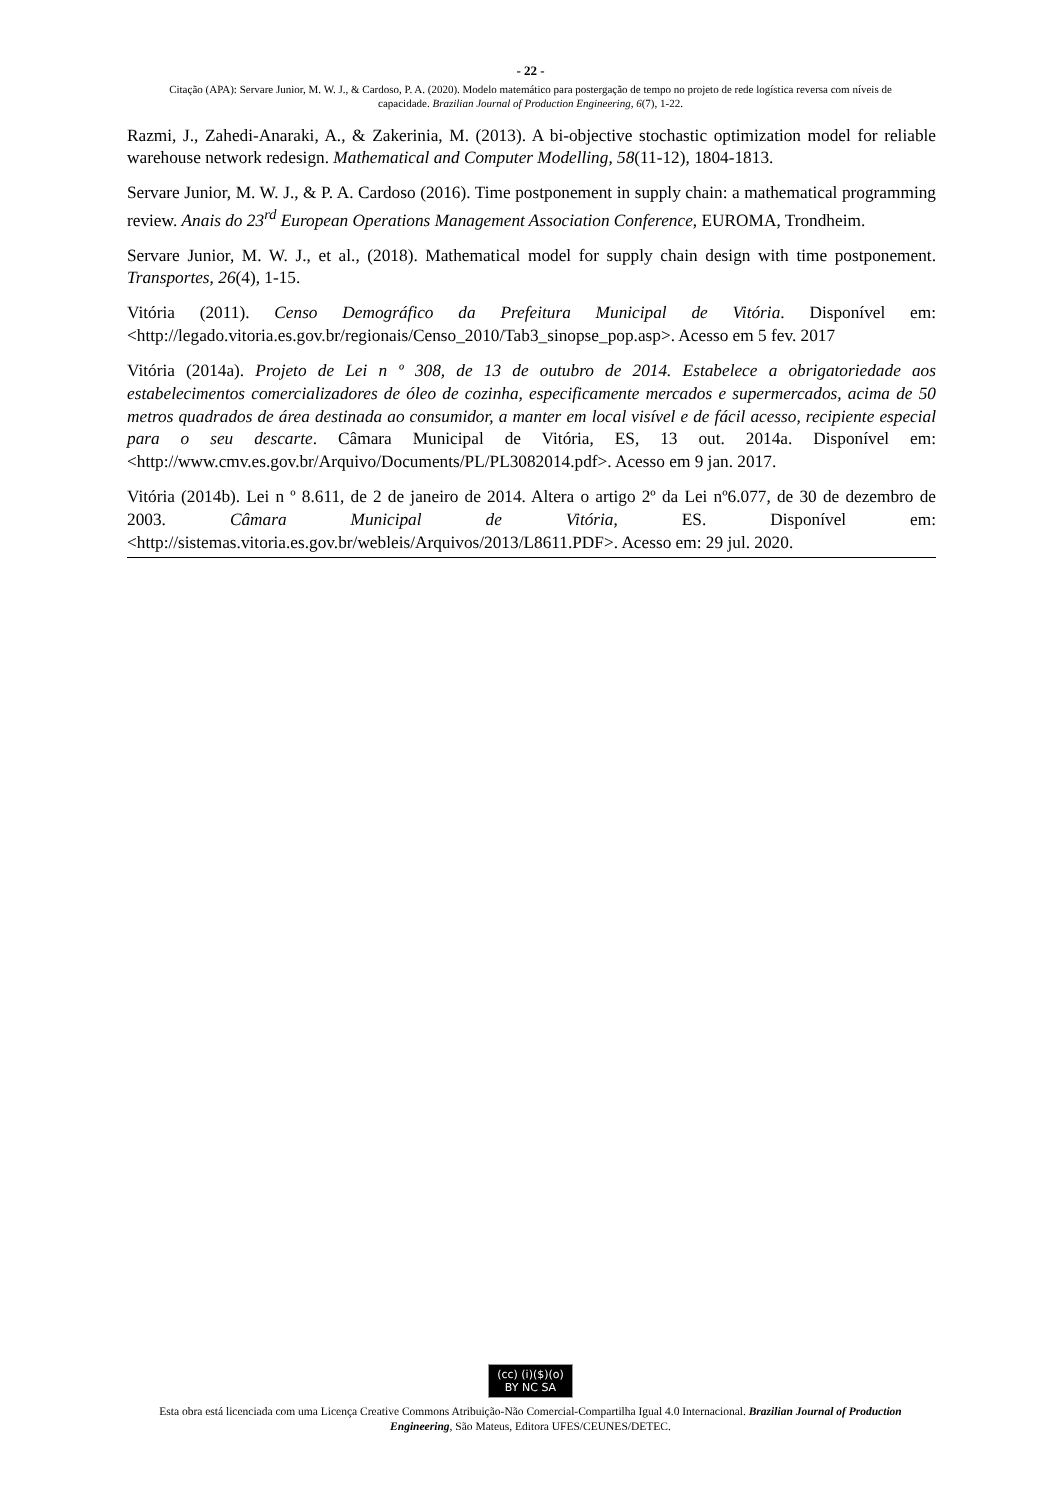- 22 -
Citação (APA): Servare Junior, M. W. J., & Cardoso, P. A. (2020). Modelo matemático para postergação de tempo no projeto de rede logística reversa com níveis de capacidade. Brazilian Journal of Production Engineering, 6(7), 1-22.
Razmi, J., Zahedi-Anaraki, A., & Zakerinia, M. (2013). A bi-objective stochastic optimization model for reliable warehouse network redesign. Mathematical and Computer Modelling, 58(11-12), 1804-1813.
Servare Junior, M. W. J., & P. A. Cardoso (2016). Time postponement in supply chain: a mathematical programming review. Anais do 23<sup>rd</sup> European Operations Management Association Conference, EUROMA, Trondheim.
Servare Junior, M. W. J., et al., (2018). Mathematical model for supply chain design with time postponement. Transportes, 26(4), 1-15.
Vitória (2011). Censo Demográfico da Prefeitura Municipal de Vitória. Disponível em: <http://legado.vitoria.es.gov.br/regionais/Censo_2010/Tab3_sinopse_pop.asp>. Acesso em 5 fev. 2017
Vitória (2014a). Projeto de Lei n º 308, de 13 de outubro de 2014. Estabelece a obrigatoriedade aos estabelecimentos comercializadores de óleo de cozinha, especificamente mercados e supermercados, acima de 50 metros quadrados de área destinada ao consumidor, a manter em local visível e de fácil acesso, recipiente especial para o seu descarte. Câmara Municipal de Vitória, ES, 13 out. 2014a. Disponível em: <http://www.cmv.es.gov.br/Arquivo/Documents/PL/PL3082014.pdf>. Acesso em 9 jan. 2017.
Vitória (2014b). Lei n º 8.611, de 2 de janeiro de 2014. Altera o artigo 2º da Lei nº6.077, de 30 de dezembro de 2003. Câmara Municipal de Vitória, ES. Disponível em: <http://sistemas.vitoria.es.gov.br/webleis/Arquivos/2013/L8611.PDF>. Acesso em: 29 jul. 2020.
(cc) (i)($)(o)
BY NC SA
Esta obra está licenciada com uma Licença Creative Commons Atribuição-Não Comercial-Compartilha Igual 4.0 Internacional. Brazilian Journal of Production Engineering, São Mateus, Editora UFES/CEUNES/DETEC.